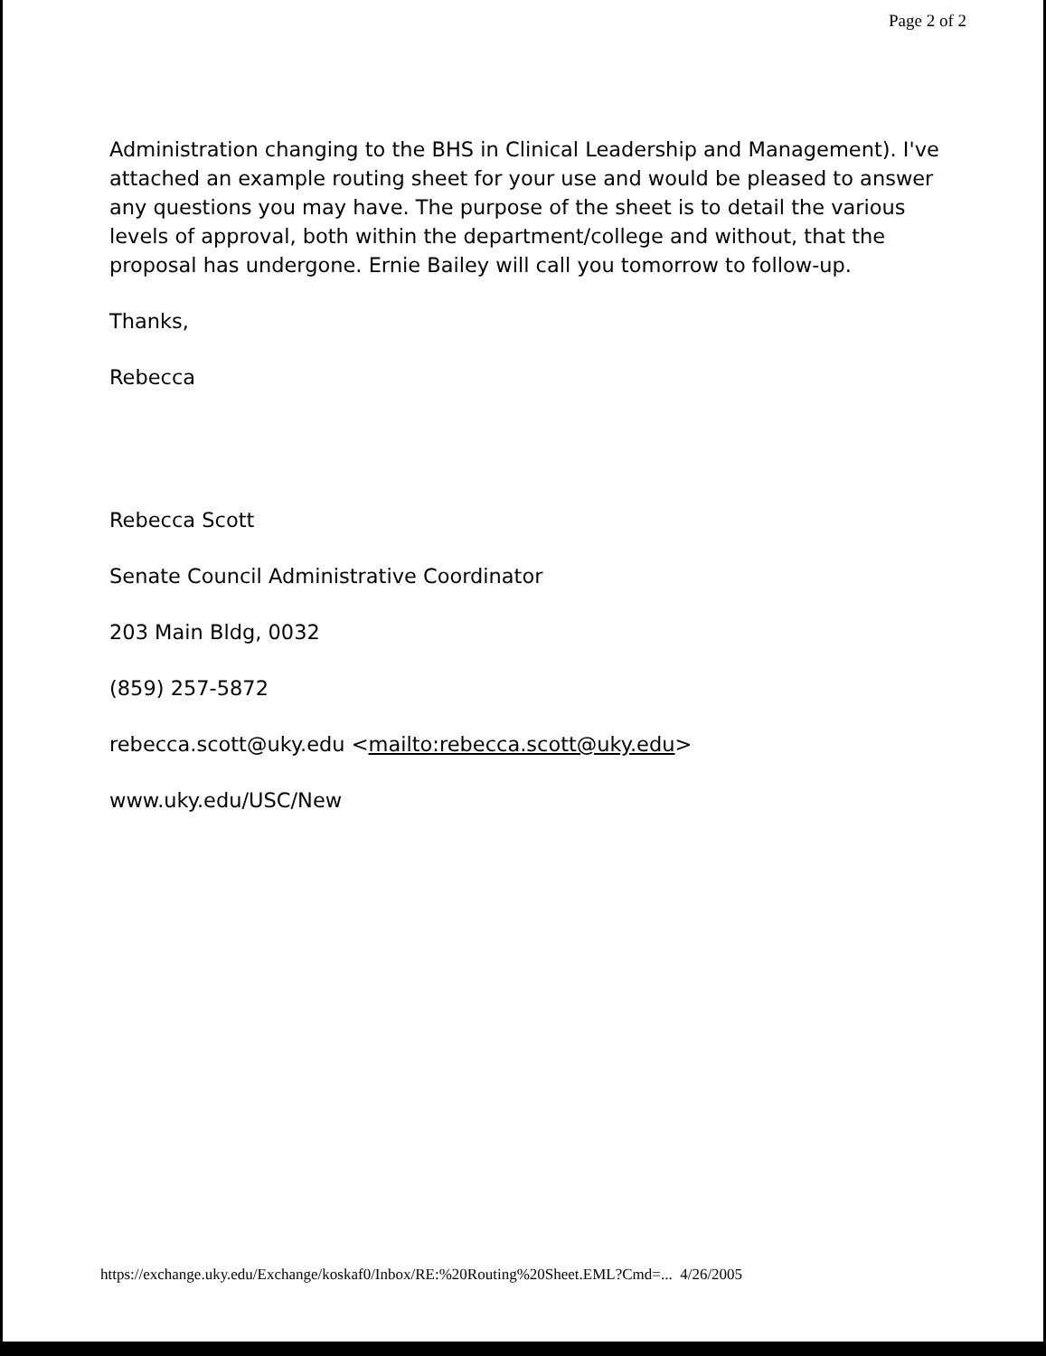Page 2 of 2
Administration changing to the BHS in Clinical Leadership and Management). I've attached an example routing sheet for your use and would be pleased to answer any questions you may have. The purpose of the sheet is to detail the various levels of approval, both within the department/college and without, that the proposal has undergone. Ernie Bailey will call you tomorrow to follow-up.
Thanks,
Rebecca
Rebecca Scott
Senate Council Administrative Coordinator
203 Main Bldg, 0032
(859) 257-5872
rebecca.scott@uky.edu <mailto:rebecca.scott@uky.edu>
www.uky.edu/USC/New
https://exchange.uky.edu/Exchange/koskaf0/Inbox/RE:%20Routing%20Sheet.EML?Cmd=... 4/26/2005